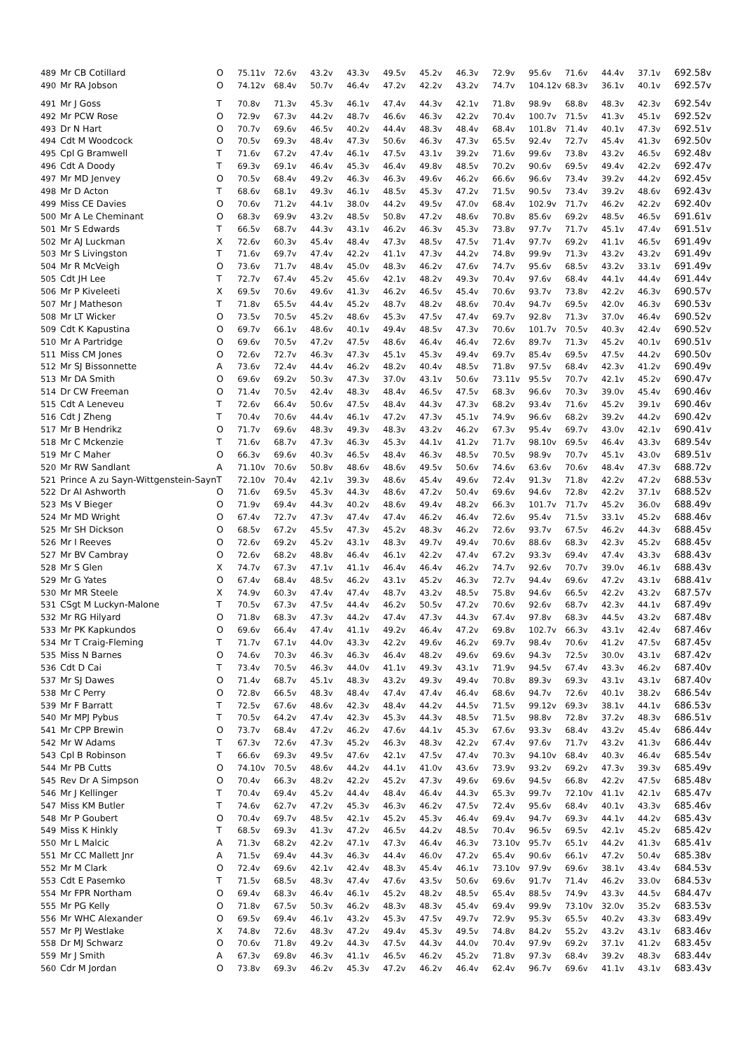| 489 | Mr CB Cotillard | O | 75.11v | 72.6v | 43.2v | 43.3v | 49.5v | 45.2v | 46.3v | 72.9v | 95.6v | 71.6v | 44.4v | 37.1v | 692.58v |
| 490 | Mr RA Jobson | O | 74.12v | 68.4v | 50.7v | 46.4v | 47.2v | 42.2v | 43.2v | 74.7v | 104.12v | 68.3v | 36.1v | 40.1v | 692.57v |
| 491 | Mr J Goss | T | 70.8v | 71.3v | 45.3v | 46.1v | 47.4v | 44.3v | 42.1v | 71.8v | 98.9v | 68.8v | 48.3v | 42.3v | 692.54v |
| 492 | Mr PCW Rose | O | 72.9v | 67.3v | 44.2v | 48.7v | 46.6v | 46.3v | 42.2v | 70.4v | 100.7v | 71.5v | 41.3v | 45.1v | 692.52v |
| 493 | Dr N Hart | O | 70.7v | 69.6v | 46.5v | 40.2v | 44.4v | 48.3v | 48.4v | 68.4v | 101.8v | 71.4v | 40.1v | 47.3v | 692.51v |
| 494 | Cdt M Woodcock | O | 70.5v | 69.3v | 48.4v | 47.3v | 50.6v | 46.3v | 47.3v | 65.5v | 92.4v | 72.7v | 45.4v | 41.3v | 692.50v |
| 495 | Cpl G Bramwell | T | 71.6v | 67.2v | 47.4v | 46.1v | 47.5v | 43.1v | 39.2v | 71.6v | 99.6v | 73.8v | 43.2v | 46.5v | 692.48v |
| 496 | Cdt A Doody | T | 69.3v | 69.1v | 46.4v | 45.3v | 46.4v | 49.8v | 48.5v | 70.2v | 90.6v | 69.5v | 49.4v | 42.2v | 692.47v |
| 497 | Mr MD Jenvey | O | 70.5v | 68.4v | 49.2v | 46.3v | 46.3v | 49.6v | 46.2v | 66.6v | 96.6v | 73.4v | 39.2v | 44.2v | 692.45v |
| 498 | Mr D Acton | T | 68.6v | 68.1v | 49.3v | 46.1v | 48.5v | 45.3v | 47.2v | 71.5v | 90.5v | 73.4v | 39.2v | 48.6v | 692.43v |
| 499 | Miss CE Davies | O | 70.6v | 71.2v | 44.1v | 38.0v | 44.2v | 49.5v | 47.0v | 68.4v | 102.9v | 71.7v | 46.2v | 42.2v | 692.40v |
| 500 | Mr A Le Cheminant | O | 68.3v | 69.9v | 43.2v | 48.5v | 50.8v | 47.2v | 48.6v | 70.8v | 85.6v | 69.2v | 48.5v | 46.5v | 691.61v |
| 501 | Mr S Edwards | T | 66.5v | 68.7v | 44.3v | 43.1v | 46.2v | 46.3v | 45.3v | 73.8v | 97.7v | 71.7v | 45.1v | 47.4v | 691.51v |
| 502 | Mr AJ Luckman | X | 72.6v | 60.3v | 45.4v | 48.4v | 47.3v | 48.5v | 47.5v | 71.4v | 97.7v | 69.2v | 41.1v | 46.5v | 691.49v |
| 503 | Mr S Livingston | T | 71.6v | 69.7v | 47.4v | 42.2v | 41.1v | 47.3v | 44.2v | 74.8v | 99.9v | 71.3v | 43.2v | 43.2v | 691.49v |
| 504 | Mr R McVeigh | O | 73.6v | 71.7v | 48.4v | 45.0v | 48.3v | 46.2v | 47.6v | 74.7v | 95.6v | 68.5v | 43.2v | 33.1v | 691.49v |
| 505 | Cdt JH Lee | T | 72.7v | 67.4v | 45.2v | 45.6v | 42.1v | 48.2v | 49.3v | 70.4v | 97.6v | 68.4v | 44.1v | 44.4v | 691.44v |
| 506 | Mr P Kiveleeti | X | 69.5v | 70.6v | 49.6v | 41.3v | 46.2v | 46.5v | 45.4v | 70.6v | 93.7v | 73.8v | 42.2v | 46.3v | 690.57v |
| 507 | Mr J Matheson | T | 71.8v | 65.5v | 44.4v | 45.2v | 48.7v | 48.2v | 48.6v | 70.4v | 94.7v | 69.5v | 42.0v | 46.3v | 690.53v |
| 508 | Mr LT Wicker | O | 73.5v | 70.5v | 45.2v | 48.6v | 45.3v | 47.5v | 47.4v | 69.7v | 92.8v | 71.3v | 37.0v | 46.4v | 690.52v |
| 509 | Cdt K Kapustina | O | 69.7v | 66.1v | 48.6v | 40.1v | 49.4v | 48.5v | 47.3v | 70.6v | 101.7v | 70.5v | 40.3v | 42.4v | 690.52v |
| 510 | Mr A Partridge | O | 69.6v | 70.5v | 47.2v | 47.5v | 48.6v | 46.4v | 46.4v | 72.6v | 89.7v | 71.3v | 45.2v | 40.1v | 690.51v |
| 511 | Miss CM Jones | O | 72.6v | 72.7v | 46.3v | 47.3v | 45.1v | 45.3v | 49.4v | 69.7v | 85.4v | 69.5v | 47.5v | 44.2v | 690.50v |
| 512 | Mr SJ Bissonnette | A | 73.6v | 72.4v | 44.4v | 46.2v | 48.2v | 40.4v | 48.5v | 71.8v | 97.5v | 68.4v | 42.3v | 41.2v | 690.49v |
| 513 | Mr DA Smith | O | 69.6v | 69.2v | 50.3v | 47.3v | 37.0v | 43.1v | 50.6v | 73.11v | 95.5v | 70.7v | 42.1v | 45.2v | 690.47v |
| 514 | Dr CW Freeman | O | 71.4v | 70.5v | 42.4v | 48.3v | 48.4v | 46.5v | 47.5v | 68.3v | 96.6v | 70.3v | 39.0v | 45.4v | 690.46v |
| 515 | Cdt A Leneveu | T | 72.6v | 66.4v | 50.6v | 47.5v | 48.4v | 44.3v | 47.3v | 68.2v | 93.4v | 71.6v | 45.2v | 39.1v | 690.46v |
| 516 | Cdt J Zheng | T | 70.4v | 70.6v | 44.4v | 46.1v | 47.2v | 47.3v | 45.1v | 74.9v | 96.6v | 68.2v | 39.2v | 44.2v | 690.42v |
| 517 | Mr B Hendrikz | O | 71.7v | 69.6v | 48.3v | 49.3v | 48.3v | 43.2v | 46.2v | 67.3v | 95.4v | 69.7v | 43.0v | 42.1v | 690.41v |
| 518 | Mr C Mckenzie | T | 71.6v | 68.7v | 47.3v | 46.3v | 45.3v | 44.1v | 41.2v | 71.7v | 98.10v | 69.5v | 46.4v | 43.3v | 689.54v |
| 519 | Mr C Maher | O | 66.3v | 69.6v | 40.3v | 46.5v | 48.4v | 46.3v | 48.5v | 70.5v | 98.9v | 70.7v | 45.1v | 43.0v | 689.51v |
| 520 | Mr RW Sandlant | A | 71.10v | 70.6v | 50.8v | 48.6v | 48.6v | 49.5v | 50.6v | 74.6v | 63.6v | 70.6v | 48.4v | 47.3v | 688.72v |
| 521 | Prince A zu Sayn-Wittgenstein-Sayn | T | 72.10v | 70.4v | 42.1v | 39.3v | 48.6v | 45.4v | 49.6v | 72.4v | 91.3v | 71.8v | 42.2v | 47.2v | 688.53v |
| 522 | Dr AI Ashworth | O | 71.6v | 69.5v | 45.3v | 44.3v | 48.6v | 47.2v | 50.4v | 69.6v | 94.6v | 72.8v | 42.2v | 37.1v | 688.52v |
| 523 | Ms V Bieger | O | 71.9v | 69.4v | 44.3v | 40.2v | 48.6v | 49.4v | 48.2v | 66.3v | 101.7v | 71.7v | 45.2v | 36.0v | 688.49v |
| 524 | Mr MD Wright | O | 67.4v | 72.7v | 47.3v | 47.4v | 47.4v | 46.2v | 46.4v | 72.6v | 95.4v | 71.5v | 33.1v | 45.2v | 688.46v |
| 525 | Mr SH Dickson | O | 68.5v | 67.2v | 45.5v | 47.3v | 45.2v | 48.3v | 46.2v | 72.6v | 93.7v | 67.5v | 46.2v | 44.3v | 688.45v |
| 526 | Mr I Reeves | O | 72.6v | 69.2v | 45.2v | 43.1v | 48.3v | 49.7v | 49.4v | 70.6v | 88.6v | 68.3v | 42.3v | 45.2v | 688.45v |
| 527 | Mr BV Cambray | O | 72.6v | 68.2v | 48.8v | 46.4v | 46.1v | 42.2v | 47.4v | 67.2v | 93.3v | 69.4v | 47.4v | 43.3v | 688.43v |
| 528 | Mr S Glen | X | 74.7v | 67.3v | 47.1v | 41.1v | 46.4v | 46.4v | 46.2v | 74.7v | 92.6v | 70.7v | 39.0v | 46.1v | 688.43v |
| 529 | Mr G Yates | O | 67.4v | 68.4v | 48.5v | 46.2v | 43.1v | 45.2v | 46.3v | 72.7v | 94.4v | 69.6v | 47.2v | 43.1v | 688.41v |
| 530 | Mr MR Steele | X | 74.9v | 60.3v | 47.4v | 47.4v | 48.7v | 43.2v | 48.5v | 75.8v | 94.6v | 66.5v | 42.2v | 43.2v | 687.57v |
| 531 | CSgt M Luckyn-Malone | T | 70.5v | 67.3v | 47.5v | 44.4v | 46.2v | 50.5v | 47.2v | 70.6v | 92.6v | 68.7v | 42.3v | 44.1v | 687.49v |
| 532 | Mr RG Hilyard | O | 71.8v | 68.3v | 47.3v | 44.2v | 47.4v | 47.3v | 44.3v | 67.4v | 97.8v | 68.3v | 44.5v | 43.2v | 687.48v |
| 533 | Mr PK Kapkundos | O | 69.6v | 66.4v | 47.4v | 41.1v | 49.2v | 46.4v | 47.2v | 69.8v | 102.7v | 66.3v | 43.1v | 42.4v | 687.46v |
| 534 | Mr T Craig-Fleming | T | 71.7v | 67.1v | 44.0v | 43.3v | 42.2v | 49.6v | 46.2v | 69.7v | 98.4v | 70.6v | 41.2v | 47.5v | 687.45v |
| 535 | Miss N Barnes | O | 74.6v | 70.3v | 46.3v | 46.3v | 46.4v | 48.2v | 49.6v | 69.6v | 94.3v | 72.5v | 30.0v | 43.1v | 687.42v |
| 536 | Cdt D Cai | T | 73.4v | 70.5v | 46.3v | 44.0v | 41.1v | 49.3v | 43.1v | 71.9v | 94.5v | 67.4v | 43.3v | 46.2v | 687.40v |
| 537 | Mr SJ Dawes | O | 71.4v | 68.7v | 45.1v | 48.3v | 43.2v | 49.3v | 49.4v | 70.8v | 89.3v | 69.3v | 43.1v | 43.1v | 687.40v |
| 538 | Mr C Perry | O | 72.8v | 66.5v | 48.3v | 48.4v | 47.4v | 47.4v | 46.4v | 68.6v | 94.7v | 72.6v | 40.1v | 38.2v | 686.54v |
| 539 | Mr F Barratt | T | 72.5v | 67.6v | 48.6v | 42.3v | 48.4v | 44.2v | 44.5v | 71.5v | 99.12v | 69.3v | 38.1v | 44.1v | 686.53v |
| 540 | Mr MPJ Pybus | T | 70.5v | 64.2v | 47.4v | 42.3v | 45.3v | 44.3v | 48.5v | 71.5v | 98.8v | 72.8v | 37.2v | 48.3v | 686.51v |
| 541 | Mr CPP Brewin | O | 73.7v | 68.4v | 47.2v | 46.2v | 47.6v | 44.1v | 45.3v | 67.6v | 93.3v | 68.4v | 43.2v | 45.4v | 686.44v |
| 542 | Mr W Adams | T | 67.3v | 72.6v | 47.3v | 45.2v | 46.3v | 48.3v | 42.2v | 67.4v | 97.6v | 71.7v | 43.2v | 41.3v | 686.44v |
| 543 | Cpl B Robinson | T | 66.6v | 69.3v | 49.5v | 47.6v | 42.1v | 47.5v | 47.4v | 70.3v | 94.10v | 68.4v | 40.3v | 46.4v | 685.54v |
| 544 | Mr PB Cutts | O | 74.10v | 70.5v | 48.6v | 44.2v | 44.1v | 41.0v | 43.6v | 73.9v | 93.2v | 69.2v | 47.3v | 39.3v | 685.49v |
| 545 | Rev Dr A Simpson | O | 70.4v | 66.3v | 48.2v | 42.2v | 45.2v | 47.3v | 49.6v | 69.6v | 94.5v | 66.8v | 42.2v | 47.5v | 685.48v |
| 546 | Mr J Kellinger | T | 70.4v | 69.4v | 45.2v | 44.4v | 48.4v | 46.4v | 44.3v | 65.3v | 99.7v | 72.10v | 41.1v | 42.1v | 685.47v |
| 547 | Miss KM Butler | T | 74.6v | 62.7v | 47.2v | 45.3v | 46.3v | 46.2v | 47.5v | 72.4v | 95.6v | 68.4v | 40.1v | 43.3v | 685.46v |
| 548 | Mr P Goubert | O | 70.4v | 69.7v | 48.5v | 42.1v | 45.2v | 45.3v | 46.4v | 69.4v | 94.7v | 69.3v | 44.1v | 44.2v | 685.43v |
| 549 | Miss K Hinkly | T | 68.5v | 69.3v | 41.3v | 47.2v | 46.5v | 44.2v | 48.5v | 70.4v | 96.5v | 69.5v | 42.1v | 45.2v | 685.42v |
| 550 | Mr L Malcic | A | 71.3v | 68.2v | 42.2v | 47.1v | 47.3v | 46.4v | 46.3v | 73.10v | 95.7v | 65.1v | 44.2v | 41.3v | 685.41v |
| 551 | Mr CC Mallett Jnr | A | 71.5v | 69.4v | 44.3v | 46.3v | 44.4v | 46.0v | 47.2v | 65.4v | 90.6v | 66.1v | 47.2v | 50.4v | 685.38v |
| 552 | Mr M Clark | O | 72.4v | 69.6v | 42.1v | 42.4v | 48.3v | 45.4v | 46.1v | 73.10v | 97.9v | 69.6v | 38.1v | 43.4v | 684.53v |
| 553 | Cdt E Pasemko | T | 71.5v | 68.5v | 48.3v | 47.4v | 47.6v | 43.5v | 50.6v | 69.6v | 91.7v | 71.4v | 46.2v | 33.0v | 684.53v |
| 554 | Mr FPR Northam | O | 69.4v | 68.3v | 46.4v | 46.1v | 45.2v | 48.2v | 48.5v | 65.4v | 88.5v | 74.9v | 43.3v | 44.5v | 684.47v |
| 555 | Mr PG Kelly | O | 71.8v | 67.5v | 50.3v | 46.2v | 48.3v | 48.3v | 45.4v | 69.4v | 99.9v | 73.10v | 32.0v | 35.2v | 683.53v |
| 556 | Mr WHC Alexander | O | 69.5v | 69.4v | 46.1v | 43.2v | 45.3v | 47.5v | 49.7v | 72.9v | 95.3v | 65.5v | 40.2v | 43.3v | 683.49v |
| 557 | Mr PJ Westlake | X | 74.8v | 72.6v | 48.3v | 47.2v | 49.4v | 45.3v | 49.5v | 74.8v | 84.2v | 55.2v | 43.2v | 43.1v | 683.46v |
| 558 | Dr MJ Schwarz | O | 70.6v | 71.8v | 49.2v | 44.3v | 47.5v | 44.3v | 44.0v | 70.4v | 97.9v | 69.2v | 37.1v | 41.2v | 683.45v |
| 559 | Mr J Smith | A | 67.3v | 69.8v | 46.3v | 41.1v | 46.5v | 46.2v | 45.2v | 71.8v | 97.3v | 68.4v | 39.2v | 48.3v | 683.44v |
| 560 | Cdr M Jordan | O | 73.8v | 69.3v | 46.2v | 45.3v | 47.2v | 46.2v | 46.4v | 62.4v | 96.7v | 69.6v | 41.1v | 43.1v | 683.43v |